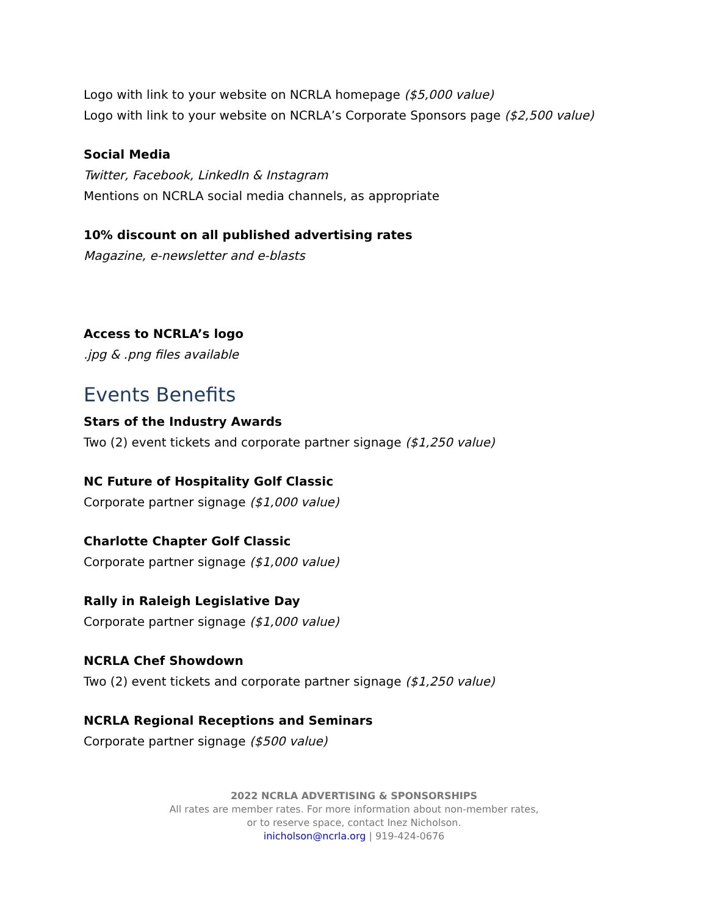Logo with link to your website on NCRLA homepage ($5,000 value)
Logo with link to your website on NCRLA’s Corporate Sponsors page ($2,500 value)
Social Media
Twitter, Facebook, LinkedIn & Instagram
Mentions on NCRLA social media channels, as appropriate
10% discount on all published advertising rates
Magazine, e-newsletter and e-blasts
Access to NCRLA’s logo
.jpg & .png files available
Events Benefits
Stars of the Industry Awards
Two (2) event tickets and corporate partner signage ($1,250 value)
NC Future of Hospitality Golf Classic
Corporate partner signage ($1,000 value)
Charlotte Chapter Golf Classic
Corporate partner signage ($1,000 value)
Rally in Raleigh Legislative Day
Corporate partner signage ($1,000 value)
NCRLA Chef Showdown
Two (2) event tickets and corporate partner signage ($1,250 value)
NCRLA Regional Receptions and Seminars
Corporate partner signage ($500 value)
2022 NCRLA ADVERTISING & SPONSORSHIPS
All rates are member rates. For more information about non-member rates,
or to reserve space, contact Inez Nicholson.
inicholson@ncrla.org | 919-424-0676